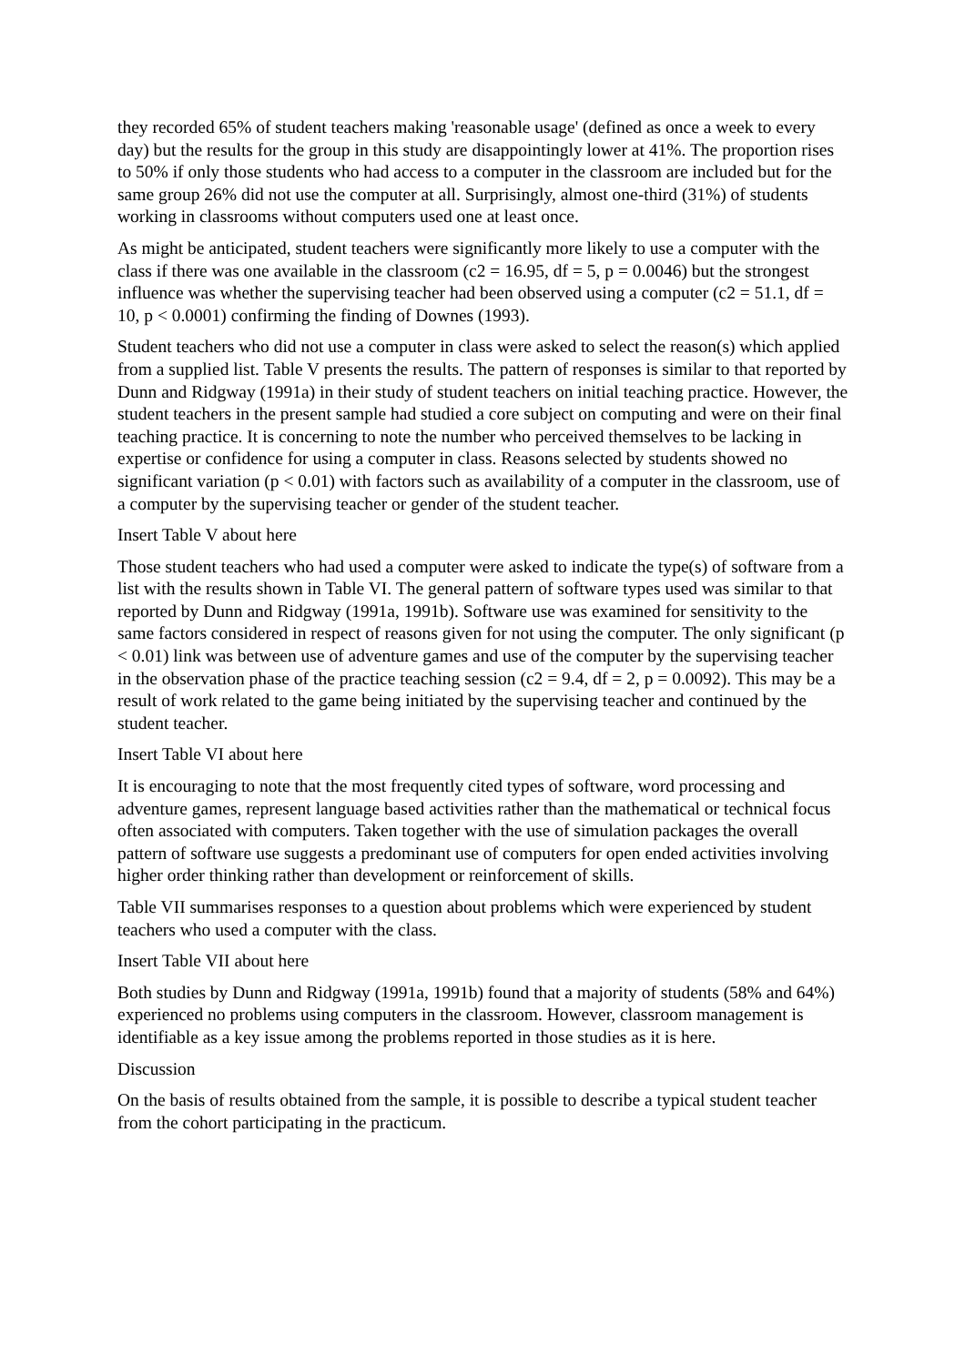they recorded 65% of student teachers making 'reasonable usage' (defined as once a week to every day) but the results for the group in this study are disappointingly lower at 41%. The proportion rises to 50% if only those students who had access to a computer in the classroom are included but for the same group 26% did not use the computer at all. Surprisingly, almost one-third (31%) of students working in classrooms without computers used one at least once.
As might be anticipated, student teachers were significantly more likely to use a computer with the class if there was one available in the classroom (c2 = 16.95, df = 5, p = 0.0046) but the strongest influence was whether the supervising teacher had been observed using a computer (c2 = 51.1, df = 10, p < 0.0001) confirming the finding of Downes (1993).
Student teachers who did not use a computer in class were asked to select the reason(s) which applied from a supplied list. Table V presents the results. The pattern of responses is similar to that reported by Dunn and Ridgway (1991a) in their study of student teachers on initial teaching practice. However, the student teachers in the present sample had studied a core subject on computing and were on their final teaching practice. It is concerning to note the number who perceived themselves to be lacking in expertise or confidence for using a computer in class. Reasons selected by students showed no significant variation (p < 0.01) with factors such as availability of a computer in the classroom, use of a computer by the supervising teacher or gender of the student teacher.
Insert Table V about here
Those student teachers who had used a computer were asked to indicate the type(s) of software from a list with the results shown in Table VI. The general pattern of software types used was similar to that reported by Dunn and Ridgway (1991a, 1991b). Software use was examined for sensitivity to the same factors considered in respect of reasons given for not using the computer. The only significant (p < 0.01) link was between use of adventure games and use of the computer by the supervising teacher in the observation phase of the practice teaching session (c2 = 9.4, df = 2, p = 0.0092). This may be a result of work related to the game being initiated by the supervising teacher and continued by the student teacher.
Insert Table VI about here
It is encouraging to note that the most frequently cited types of software, word processing and adventure games, represent language based activities rather than the mathematical or technical focus often associated with computers. Taken together with the use of simulation packages the overall pattern of software use suggests a predominant use of computers for open ended activities involving higher order thinking rather than development or reinforcement of skills.
Table VII summarises responses to a question about problems which were experienced by student teachers who used a computer with the class.
Insert Table VII about here
Both studies by Dunn and Ridgway (1991a, 1991b) found that a majority of students (58% and 64%) experienced no problems using computers in the classroom. However, classroom management is identifiable as a key issue among the problems reported in those studies as it is here.
Discussion
On the basis of results obtained from the sample, it is possible to describe a typical student teacher from the cohort participating in the practicum.